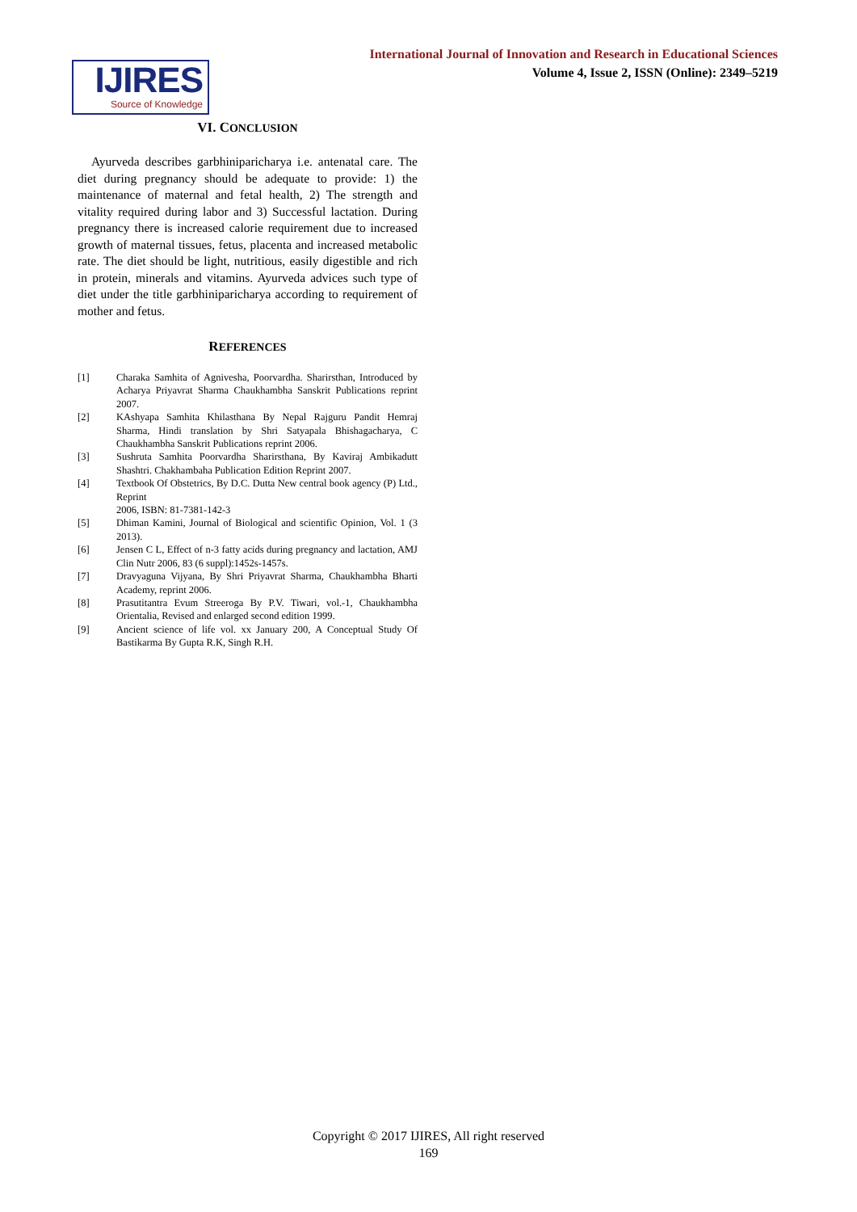International Journal of Innovation and Research in Educational Sciences
Volume 4, Issue 2, ISSN (Online): 2349–5219
IJIRES
Source of Knowledge
VI. CONCLUSION
Ayurveda describes garbhiniparicharya i.e. antenatal care. The diet during pregnancy should be adequate to provide: 1) the maintenance of maternal and fetal health, 2) The strength and vitality required during labor and 3) Successful lactation. During pregnancy there is increased calorie requirement due to increased growth of maternal tissues, fetus, placenta and increased metabolic rate. The diet should be light, nutritious, easily digestible and rich in protein, minerals and vitamins. Ayurveda advices such type of diet under the title garbhiniparicharya according to requirement of mother and fetus.
REFERENCES
[1] Charaka Samhita of Agnivesha, Poorvardha. Sharirsthan, Introduced by Acharya Priyavrat Sharma Chaukhambha Sanskrit Publications reprint 2007.
[2] KAshyapa Samhita Khilasthana By Nepal Rajguru Pandit Hemraj Sharma, Hindi translation by Shri Satyapala Bhishagacharya, C Chaukhambha Sanskrit Publications reprint 2006.
[3] Sushruta Samhita Poorvardha Sharirsthana, By Kaviraj Ambikadutt Shashtri. Chakhambaha Publication Edition Reprint 2007.
[4] Textbook Of Obstetrics, By D.C. Dutta New central book agency (P) Ltd., Reprint
2006, ISBN: 81-7381-142-3
[5] Dhiman Kamini, Journal of Biological and scientific Opinion, Vol. 1 (3 2013).
[6] Jensen C L, Effect of n-3 fatty acids during pregnancy and lactation, AMJ Clin Nutr 2006, 83 (6 suppl):1452s-1457s.
[7] Dravyaguna Vijyana, By Shri Priyavrat Sharma, Chaukhambha Bharti Academy, reprint 2006.
[8] Prasutitantra Evum Streeroga By P.V. Tiwari, vol.-1, Chaukhambha Orientalia, Revised and enlarged second edition 1999.
[9] Ancient science of life vol. xx January 200, A Conceptual Study Of Bastikarma By Gupta R.K, Singh R.H.
Copyright © 2017 IJIRES, All right reserved
169